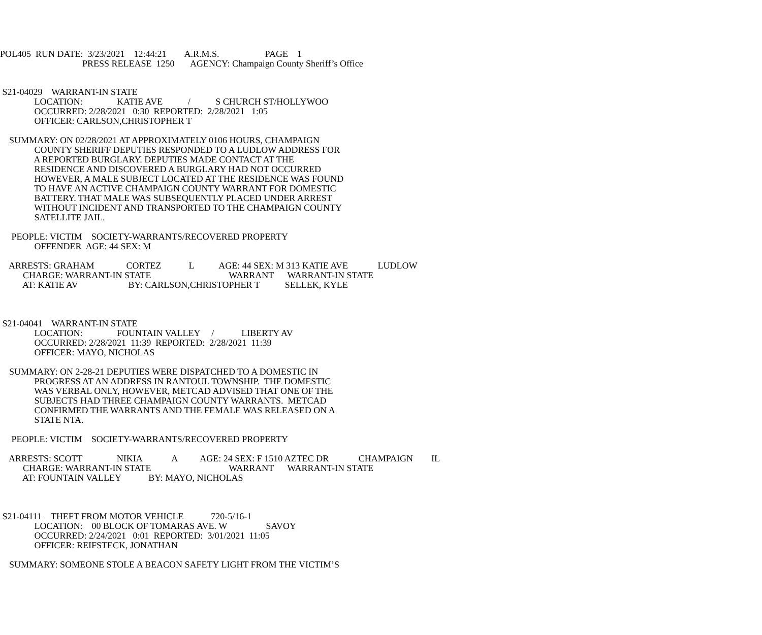POL405 RUN DATE: 3/23/2021 12:44:21 A.R.M.S. PAGE 1
PRESS RELEASE 1250 AGENCY: Champaign County Sheriff’s Office
S21-04029 WARRANT-IN STATE
LOCATION: KATIE AVE / S CHURCH ST/HOLLYWOO
OCCURRED: 2/28/2021 0:30 REPORTED: 2/28/2021 1:05
OFFICER: CARLSON,CHRISTOPHER T
SUMMARY: ON 02/28/2021 AT APPROXIMATELY 0106 HOURS, CHAMPAIGN
COUNTY SHERIFF DEPUTIES RESPONDED TO A LUDLOW ADDRESS FOR
A REPORTED BURGLARY. DEPUTIES MADE CONTACT AT THE
RESIDENCE AND DISCOVERED A BURGLARY HAD NOT OCCURRED
HOWEVER, A MALE SUBJECT LOCATED AT THE RESIDENCE WAS FOUND
TO HAVE AN ACTIVE CHAMPAIGN COUNTY WARRANT FOR DOMESTIC
BATTERY. THAT MALE WAS SUBSEQUENTLY PLACED UNDER ARREST
WITHOUT INCIDENT AND TRANSPORTED TO THE CHAMPAIGN COUNTY
SATELLITE JAIL.
PEOPLE: VICTIM SOCIETY-WARRANTS/RECOVERED PROPERTY
OFFENDER AGE: 44 SEX: M
ARRESTS: GRAHAM CORTEZ L AGE: 44 SEX: M 313 KATIE AVE LUDLOW
CHARGE: WARRANT-IN STATE WARRANT WARRANT-IN STATE
AT: KATIE AV BY: CARLSON,CHRISTOPHER T SELLEK, KYLE
S21-04041 WARRANT-IN STATE
LOCATION: FOUNTAIN VALLEY / LIBERTY AV
OCCURRED: 2/28/2021 11:39 REPORTED: 2/28/2021 11:39
OFFICER: MAYO, NICHOLAS
SUMMARY: ON 2-28-21 DEPUTIES WERE DISPATCHED TO A DOMESTIC IN
PROGRESS AT AN ADDRESS IN RANTOUL TOWNSHIP. THE DOMESTIC
WAS VERBAL ONLY, HOWEVER, METCAD ADVISED THAT ONE OF THE
SUBJECTS HAD THREE CHAMPAIGN COUNTY WARRANTS. METCAD
CONFIRMED THE WARRANTS AND THE FEMALE WAS RELEASED ON A
STATE NTA.
PEOPLE: VICTIM SOCIETY-WARRANTS/RECOVERED PROPERTY
ARRESTS: SCOTT NIKIA A AGE: 24 SEX: F 1510 AZTEC DR CHAMPAIGN IL
CHARGE: WARRANT-IN STATE WARRANT WARRANT-IN STATE
AT: FOUNTAIN VALLEY BY: MAYO, NICHOLAS
S21-04111 THEFT FROM MOTOR VEHICLE 720-5/16-1
LOCATION: 00 BLOCK OF TOMARAS AVE. W SAVOY
OCCURRED: 2/24/2021 0:01 REPORTED: 3/01/2021 11:05
OFFICER: REIFSTECK, JONATHAN
SUMMARY: SOMEONE STOLE A BEACON SAFETY LIGHT FROM THE VICTIM’S